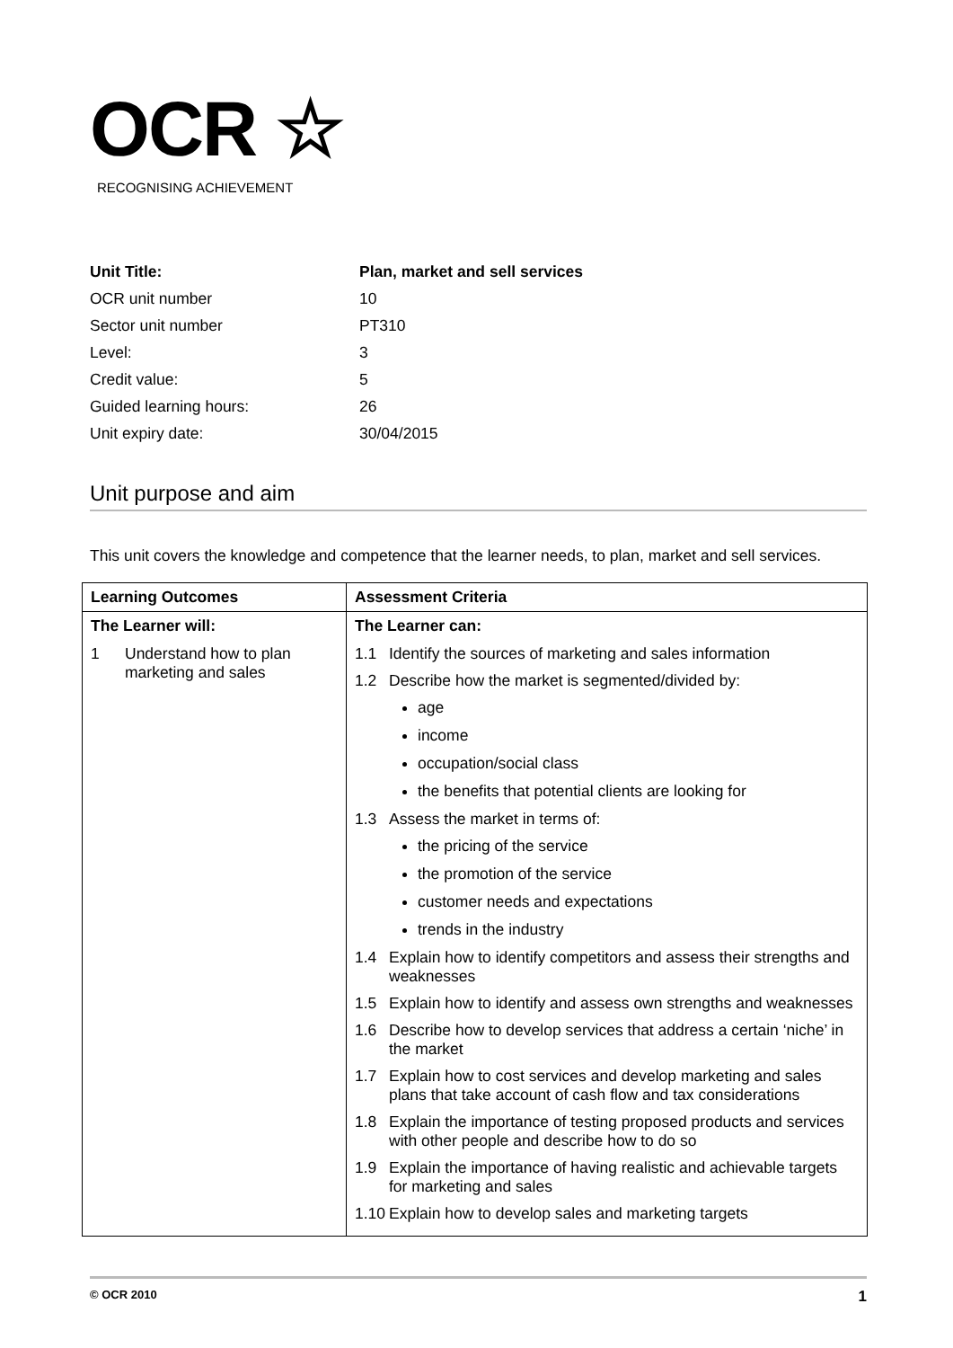OCR ☆
RECOGNISING ACHIEVEMENT
| Unit Title: | Plan, market and sell services |
| OCR unit number | 10 |
| Sector unit number | PT310 |
| Level: | 3 |
| Credit value: | 5 |
| Guided learning hours: | 26 |
| Unit expiry date: | 30/04/2015 |
Unit purpose and aim
This unit covers the knowledge and competence that the learner needs, to plan, market and sell services.
| Learning Outcomes | Assessment Criteria |
| --- | --- |
| The Learner will: | The Learner can: |
| 1 Understand how to plan marketing and sales | 1.1 Identify the sources of marketing and sales information 1.2 Describe how the market is segmented/divided by: age income occupation/social class the benefits that potential clients are looking for 1.3 Assess the market in terms of: the pricing of the service the promotion of the service customer needs and expectations trends in the industry 1.4 Explain how to identify competitors and assess their strengths and weaknesses 1.5 Explain how to identify and assess own strengths and weaknesses 1.6 Describe how to develop services that address a certain ‘niche’ in the market 1.7 Explain how to cost services and develop marketing and sales plans that take account of cash flow and tax considerations 1.8 Explain the importance of testing proposed products and services with other people and describe how to do so 1.9 Explain the importance of having realistic and achievable targets for marketing and sales 1.10 Explain how to develop sales and marketing targets |
© OCR 2010 1